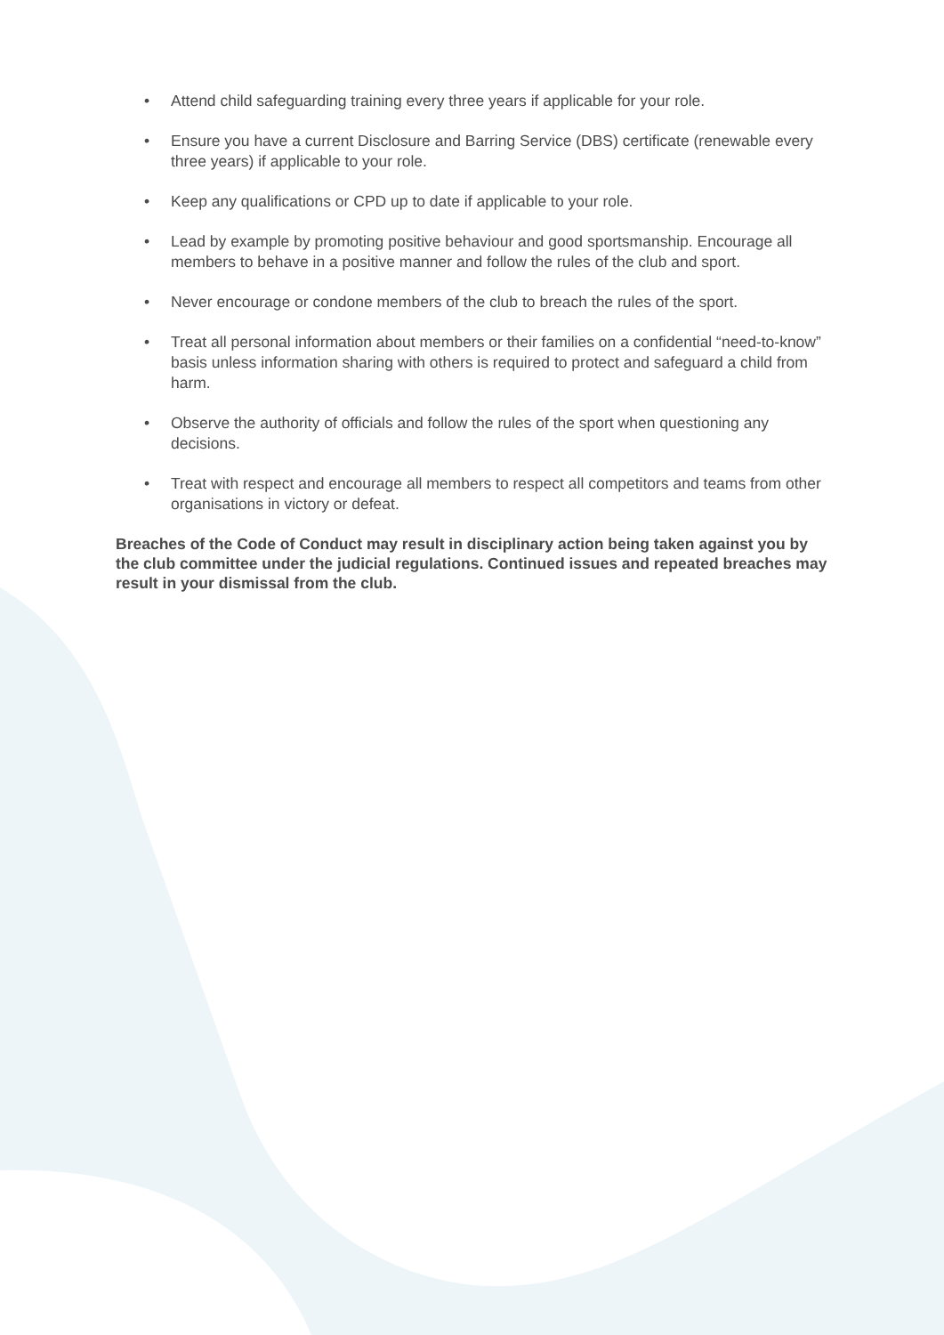• Attend child safeguarding training every three years if applicable for your role.
• Ensure you have a current Disclosure and Barring Service (DBS) certificate (renewable every three years) if applicable to your role.
• Keep any qualifications or CPD up to date if applicable to your role.
• Lead by example by promoting positive behaviour and good sportsmanship. Encourage all members to behave in a positive manner and follow the rules of the club and sport.
• Never encourage or condone members of the club to breach the rules of the sport.
• Treat all personal information about members or their families on a confidential “need-to-know” basis unless information sharing with others is required to protect and safeguard a child from harm.
• Observe the authority of officials and follow the rules of the sport when questioning any decisions.
• Treat with respect and encourage all members to respect all competitors and teams from other organisations in victory or defeat.
Breaches of the Code of Conduct may result in disciplinary action being taken against you by the club committee under the judicial regulations. Continued issues and repeated breaches may result in your dismissal from the club.